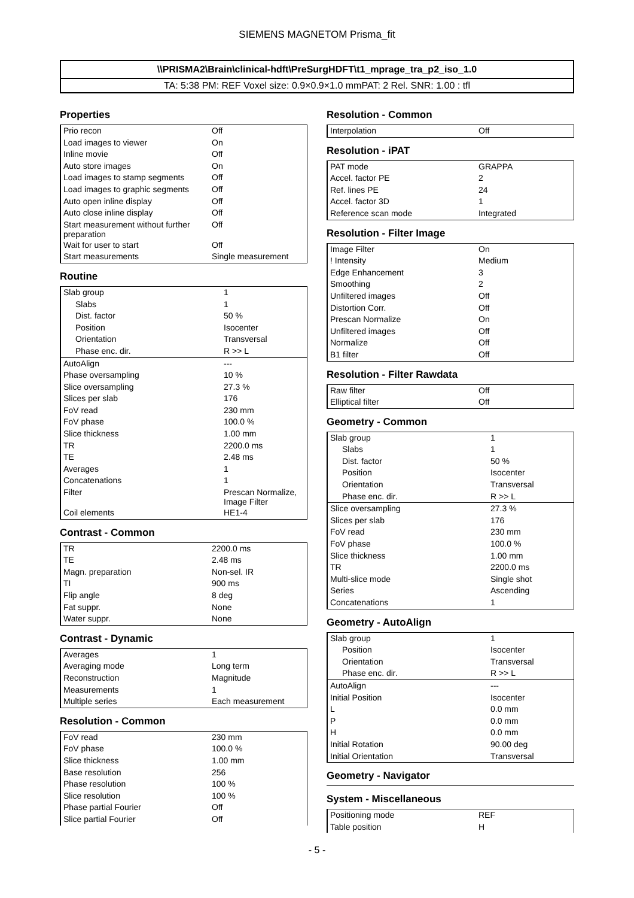SIEMENS MAGNETOM Prisma_fit
\\PRISMA2\Brain\clinical-hdft\PreSurgHDFT\t1_mprage_tra_p2_iso_1.0
TA: 5:38 PM: REF Voxel size: 0.9×0.9×1.0 mmPAT: 2 Rel. SNR: 1.00 : tfl
Properties
| Prio recon | Off |
| Load images to viewer | On |
| Inline movie | Off |
| Auto store images | On |
| Load images to stamp segments | Off |
| Load images to graphic segments | Off |
| Auto open inline display | Off |
| Auto close inline display | Off |
| Start measurement without further preparation | Off |
| Wait for user to start | Off |
| Start measurements | Single measurement |
Routine
| Slab group | 1 |
| Slabs | 1 |
| Dist. factor | 50 % |
| Position | Isocenter |
| Orientation | Transversal |
| Phase enc. dir. | R >> L |
| AutoAlign | --- |
| Phase oversampling | 10 % |
| Slice oversampling | 27.3 % |
| Slices per slab | 176 |
| FoV read | 230 mm |
| FoV phase | 100.0 % |
| Slice thickness | 1.00 mm |
| TR | 2200.0 ms |
| TE | 2.48 ms |
| Averages | 1 |
| Concatenations | 1 |
| Filter | Prescan Normalize, Image Filter |
| Coil elements | HE1-4 |
Contrast - Common
| TR | 2200.0 ms |
| TE | 2.48 ms |
| Magn. preparation | Non-sel. IR |
| TI | 900 ms |
| Flip angle | 8 deg |
| Fat suppr. | None |
| Water suppr. | None |
Contrast - Dynamic
| Averages | 1 |
| Averaging mode | Long term |
| Reconstruction | Magnitude |
| Measurements | 1 |
| Multiple series | Each measurement |
Resolution - Common
| FoV read | 230 mm |
| FoV phase | 100.0 % |
| Slice thickness | 1.00 mm |
| Base resolution | 256 |
| Phase resolution | 100 % |
| Slice resolution | 100 % |
| Phase partial Fourier | Off |
| Slice partial Fourier | Off |
Resolution - Common
| Interpolation | Off |
Resolution - iPAT
| PAT mode | GRAPPA |
| Accel. factor PE | 2 |
| Ref. lines PE | 24 |
| Accel. factor 3D | 1 |
| Reference scan mode | Integrated |
Resolution - Filter Image
| Image Filter | On |
| ! Intensity | Medium |
| Edge Enhancement | 3 |
| Smoothing | 2 |
| Unfiltered images | Off |
| Distortion Corr. | Off |
| Prescan Normalize | On |
| Unfiltered images | Off |
| Normalize | Off |
| B1 filter | Off |
Resolution - Filter Rawdata
| Raw filter | Off |
| Elliptical filter | Off |
Geometry - Common
| Slab group | 1 |
| Slabs | 1 |
| Dist. factor | 50 % |
| Position | Isocenter |
| Orientation | Transversal |
| Phase enc. dir. | R >> L |
| Slice oversampling | 27.3 % |
| Slices per slab | 176 |
| FoV read | 230 mm |
| FoV phase | 100.0 % |
| Slice thickness | 1.00 mm |
| TR | 2200.0 ms |
| Multi-slice mode | Single shot |
| Series | Ascending |
| Concatenations | 1 |
Geometry - AutoAlign
| Slab group | 1 |
| Position | Isocenter |
| Orientation | Transversal |
| Phase enc. dir. | R >> L |
| AutoAlign | --- |
| Initial Position | Isocenter |
| L | 0.0 mm |
| P | 0.0 mm |
| H | 0.0 mm |
| Initial Rotation | 90.00 deg |
| Initial Orientation | Transversal |
Geometry - Navigator
System - Miscellaneous
| Positioning mode | REF |
| Table position | H |
- 5 -